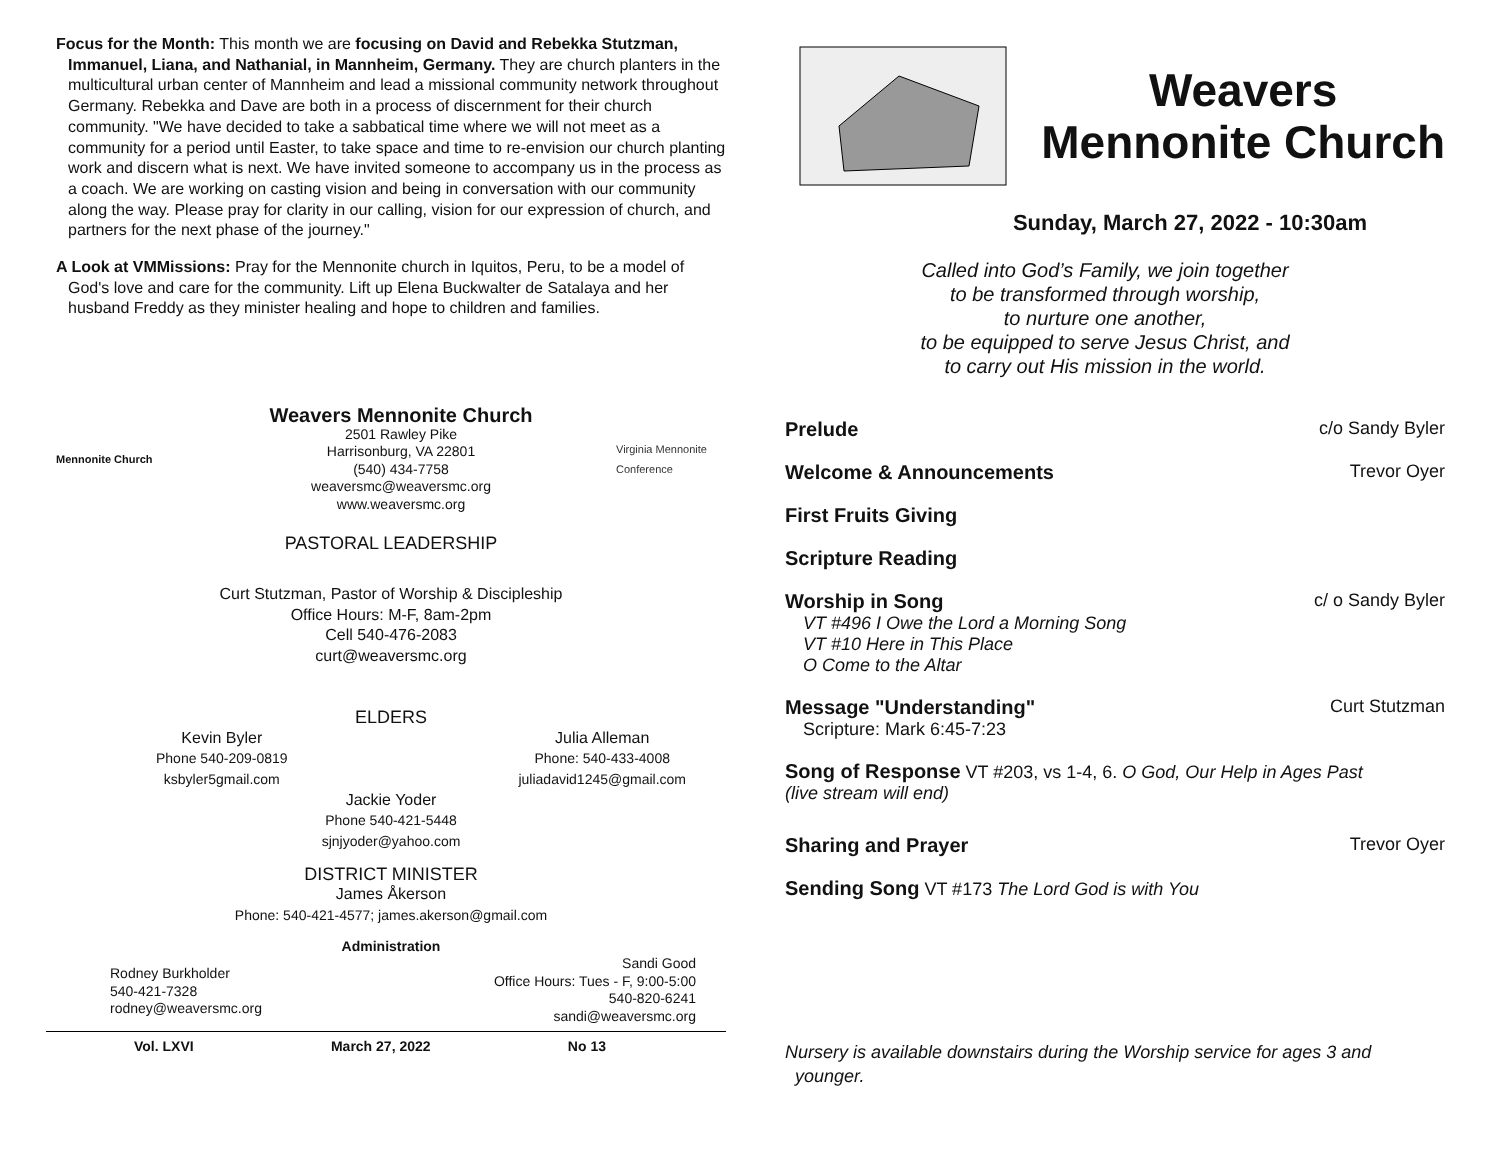Focus for the Month: This month we are focusing on David and Rebekka Stutzman, Immanuel, Liana, and Nathanial, in Mannheim, Germany. They are church planters in the multicultural urban center of Mannheim and lead a missional community network throughout Germany. Rebekka and Dave are both in a process of discernment for their church community. "We have decided to take a sabbatical time where we will not meet as a community for a period until Easter, to take space and time to re-envision our church planting work and discern what is next. We have invited someone to accompany us in the process as a coach. We are working on casting vision and being in conversation with our community along the way. Please pray for clarity in our calling, vision for our expression of church, and partners for the next phase of the journey."
A Look at VMMissions: Pray for the Mennonite church in Iquitos, Peru, to be a model of God's love and care for the community. Lift up Elena Buckwalter de Satalaya and her husband Freddy as they minister healing and hope to children and families.
Mennonite Church
Weavers Mennonite Church
2501 Rawley Pike
Harrisonburg, VA 22801
(540) 434-7758
weaversmc@weaversmc.org
www.weaversmc.org
Virginia Mennonite Conference
PASTORAL LEADERSHIP
Curt Stutzman, Pastor of Worship & Discipleship
Office Hours: M-F, 8am-2pm
Cell 540-476-2083
curt@weaversmc.org
ELDERS
Kevin Byler
Phone 540-209-0819
ksbyler5gmail.com
Julia Alleman
Phone: 540-433-4008
juliadavid1245@gmail.com
Jackie Yoder
Phone 540-421-5448
sjnjyoder@yahoo.com
DISTRICT MINISTER
James Åkerson
Phone: 540-421-4577; james.akerson@gmail.com
Administration
Rodney Burkholder
540-421-7328
rodney@weaversmc.org
Sandi Good
Office Hours: Tues - F, 9:00-5:00
540-820-6241
sandi@weaversmc.org
Vol. LXVI March 27, 2022 No 13
Weavers
Mennonite Church
Sunday, March 27, 2022 - 10:30am
Called into God’s Family, we join together
to be transformed through worship,
to nurture one another,
to be equipped to serve Jesus Christ, and
to carry out His mission in the world.
Prelude c/o Sandy Byler
Welcome & Announcements Trevor Oyer
First Fruits Giving
Scripture Reading
Worship in Song
VT #496 I Owe the Lord a Morning Song
VT #10 Here in This Place
O Come to the Altar
c/ o Sandy Byler
Message "Understanding"
Scripture: Mark 6:45-7:23
Curt Stutzman
Song of Response VT #203, vs 1-4, 6. O God, Our Help in Ages Past
(live stream will end)
Sharing and Prayer Trevor Oyer
Sending Song VT #173 The Lord God is with You
Nursery is available downstairs during the Worship service for ages 3 and
younger.